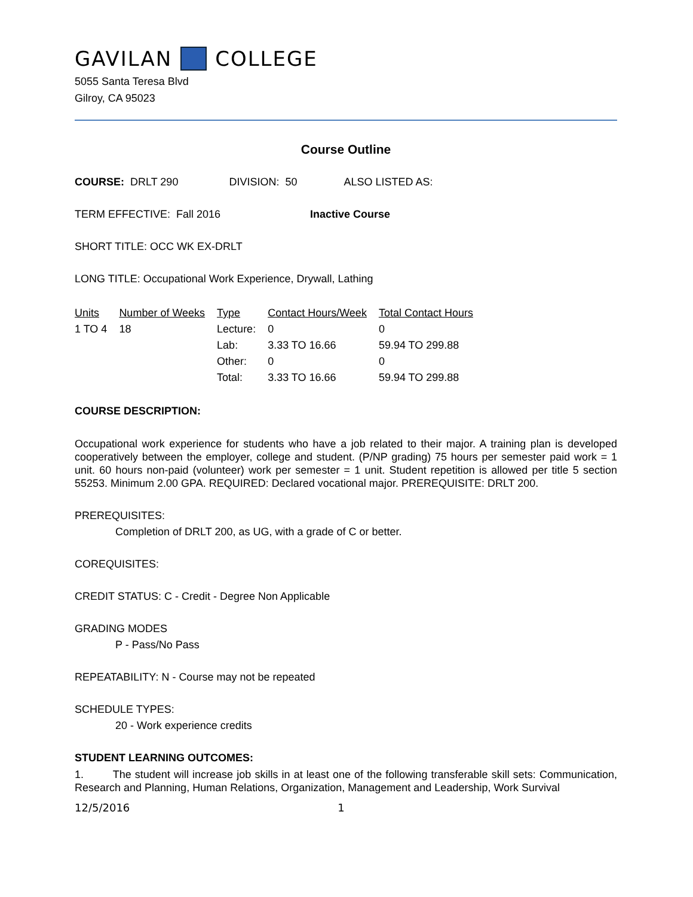GAVILAN COLLEGE
5055 Santa Teresa Blvd
Gilroy, CA 95023
Course Outline
COURSE: DRLT 290 DIVISION: 50 ALSO LISTED AS:
TERM EFFECTIVE: Fall 2016 Inactive Course
SHORT TITLE: OCC WK EX-DRLT
LONG TITLE: Occupational Work Experience, Drywall, Lathing
| Units | Number of Weeks | Type | Contact Hours/Week | Total Contact Hours |
| --- | --- | --- | --- | --- |
| 1 TO 4 | 18 | Lecture: | 0 | 0 |
| | | Lab: | 3.33 TO 16.66 | 59.94 TO 299.88 |
| | | Other: | 0 | 0 |
| | | Total: | 3.33 TO 16.66 | 59.94 TO 299.88 |
COURSE DESCRIPTION:
Occupational work experience for students who have a job related to their major. A training plan is developed cooperatively between the employer, college and student. (P/NP grading) 75 hours per semester paid work = 1 unit. 60 hours non-paid (volunteer) work per semester = 1 unit. Student repetition is allowed per title 5 section 55253. Minimum 2.00 GPA. REQUIRED: Declared vocational major. PREREQUISITE: DRLT 200.
PREREQUISITES:
Completion of DRLT 200, as UG, with a grade of C or better.
COREQUISITES:
CREDIT STATUS: C - Credit - Degree Non Applicable
GRADING MODES
P - Pass/No Pass
REPEATABILITY: N - Course may not be repeated
SCHEDULE TYPES:
20 - Work experience credits
STUDENT LEARNING OUTCOMES:
1. The student will increase job skills in at least one of the following transferable skill sets: Communication, Research and Planning, Human Relations, Organization, Management and Leadership, Work Survival
12/5/2016 1